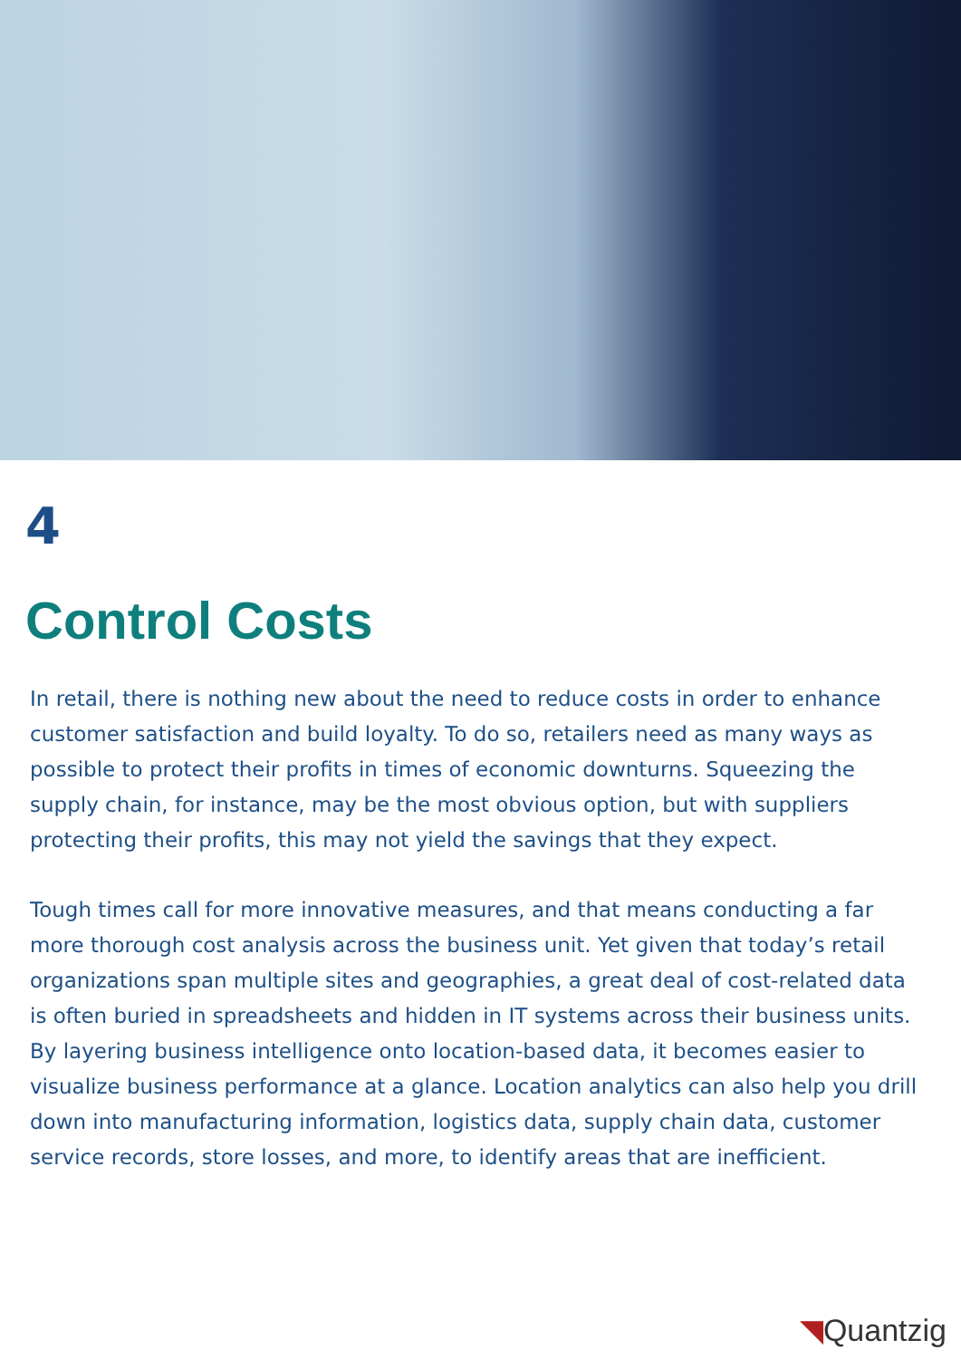4
Control Costs
In retail, there is nothing new about the need to reduce costs in order to enhance customer satisfaction and build loyalty. To do so, retailers need as many ways as possible to protect their profits in times of economic downturns. Squeezing the supply chain, for instance, may be the most obvious option, but with suppliers protecting their profits, this may not yield the savings that they expect.
Tough times call for more innovative measures, and that means conducting a far more thorough cost analysis across the business unit. Yet given that today’s retail organizations span multiple sites and geographies, a great deal of cost-related data is often buried in spreadsheets and hidden in IT systems across their business units. By layering business intelligence onto location-based data, it becomes easier to visualize business performance at a glance. Location analytics can also help you drill down into manufacturing information, logistics data, supply chain data, customer service records, store losses, and more, to identify areas that are inefficient.
◥Quantzig